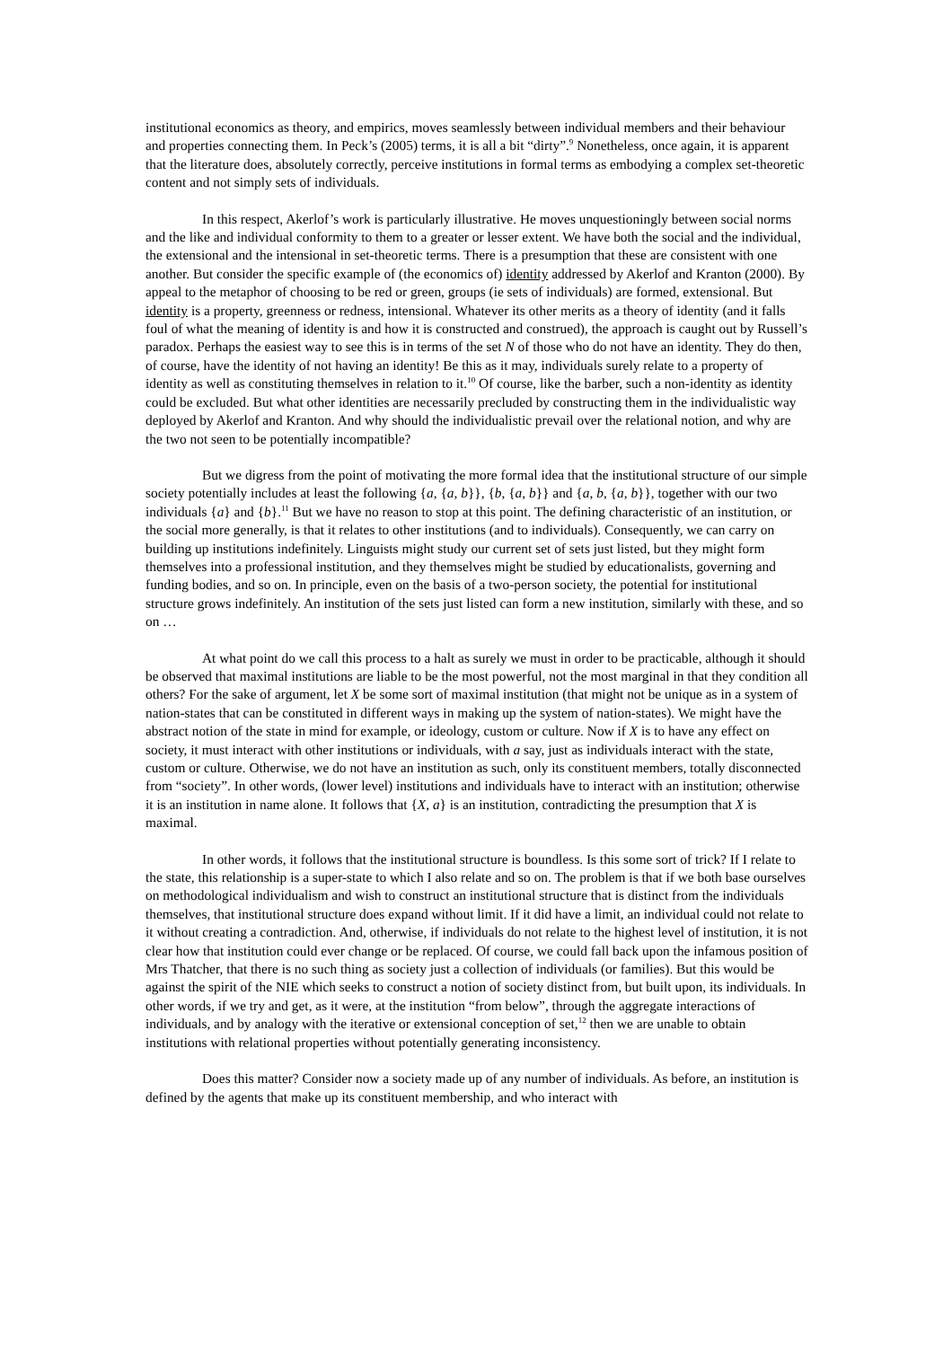institutional economics as theory, and empirics, moves seamlessly between individual members and their behaviour and properties connecting them. In Peck’s (2005) terms, it is all a bit “dirty”.<sup>9</sup> Nonetheless, once again, it is apparent that the literature does, absolutely correctly, perceive institutions in formal terms as embodying a complex set-theoretic content and not simply sets of individuals.
In this respect, Akerlof’s work is particularly illustrative. He moves unquestioningly between social norms and the like and individual conformity to them to a greater or lesser extent. We have both the social and the individual, the extensional and the intensional in set-theoretic terms. There is a presumption that these are consistent with one another. But consider the specific example of (the economics of) identity addressed by Akerlof and Kranton (2000). By appeal to the metaphor of choosing to be red or green, groups (ie sets of individuals) are formed, extensional. But identity is a property, greenness or redness, intensional. Whatever its other merits as a theory of identity (and it falls foul of what the meaning of identity is and how it is constructed and construed), the approach is caught out by Russell’s paradox. Perhaps the easiest way to see this is in terms of the set N of those who do not have an identity. They do then, of course, have the identity of not having an identity! Be this as it may, individuals surely relate to a property of identity as well as constituting themselves in relation to it.<sup>10</sup> Of course, like the barber, such a non-identity as identity could be excluded. But what other identities are necessarily precluded by constructing them in the individualistic way deployed by Akerlof and Kranton. And why should the individualistic prevail over the relational notion, and why are the two not seen to be potentially incompatible?
But we digress from the point of motivating the more formal idea that the institutional structure of our simple society potentially includes at least the following {a, {a, b}}, {b, {a, b}} and {a, b, {a, b}}, together with our two individuals {a} and {b}.<sup>11</sup> But we have no reason to stop at this point. The defining characteristic of an institution, or the social more generally, is that it relates to other institutions (and to individuals). Consequently, we can carry on building up institutions indefinitely. Linguists might study our current set of sets just listed, but they might form themselves into a professional institution, and they themselves might be studied by educationalists, governing and funding bodies, and so on. In principle, even on the basis of a two-person society, the potential for institutional structure grows indefinitely. An institution of the sets just listed can form a new institution, similarly with these, and so on …
At what point do we call this process to a halt as surely we must in order to be practicable, although it should be observed that maximal institutions are liable to be the most powerful, not the most marginal in that they condition all others? For the sake of argument, let X be some sort of maximal institution (that might not be unique as in a system of nation-states that can be constituted in different ways in making up the system of nation-states). We might have the abstract notion of the state in mind for example, or ideology, custom or culture. Now if X is to have any effect on society, it must interact with other institutions or individuals, with a say, just as individuals interact with the state, custom or culture. Otherwise, we do not have an institution as such, only its constituent members, totally disconnected from “society”. In other words, (lower level) institutions and individuals have to interact with an institution; otherwise it is an institution in name alone. It follows that {X, a} is an institution, contradicting the presumption that X is maximal.
In other words, it follows that the institutional structure is boundless. Is this some sort of trick? If I relate to the state, this relationship is a super-state to which I also relate and so on. The problem is that if we both base ourselves on methodological individualism and wish to construct an institutional structure that is distinct from the individuals themselves, that institutional structure does expand without limit. If it did have a limit, an individual could not relate to it without creating a contradiction. And, otherwise, if individuals do not relate to the highest level of institution, it is not clear how that institution could ever change or be replaced. Of course, we could fall back upon the infamous position of Mrs Thatcher, that there is no such thing as society just a collection of individuals (or families). But this would be against the spirit of the NIE which seeks to construct a notion of society distinct from, but built upon, its individuals. In other words, if we try and get, as it were, at the institution “from below”, through the aggregate interactions of individuals, and by analogy with the iterative or extensional conception of set,<sup>12</sup> then we are unable to obtain institutions with relational properties without potentially generating inconsistency.
Does this matter? Consider now a society made up of any number of individuals. As before, an institution is defined by the agents that make up its constituent membership, and who interact with